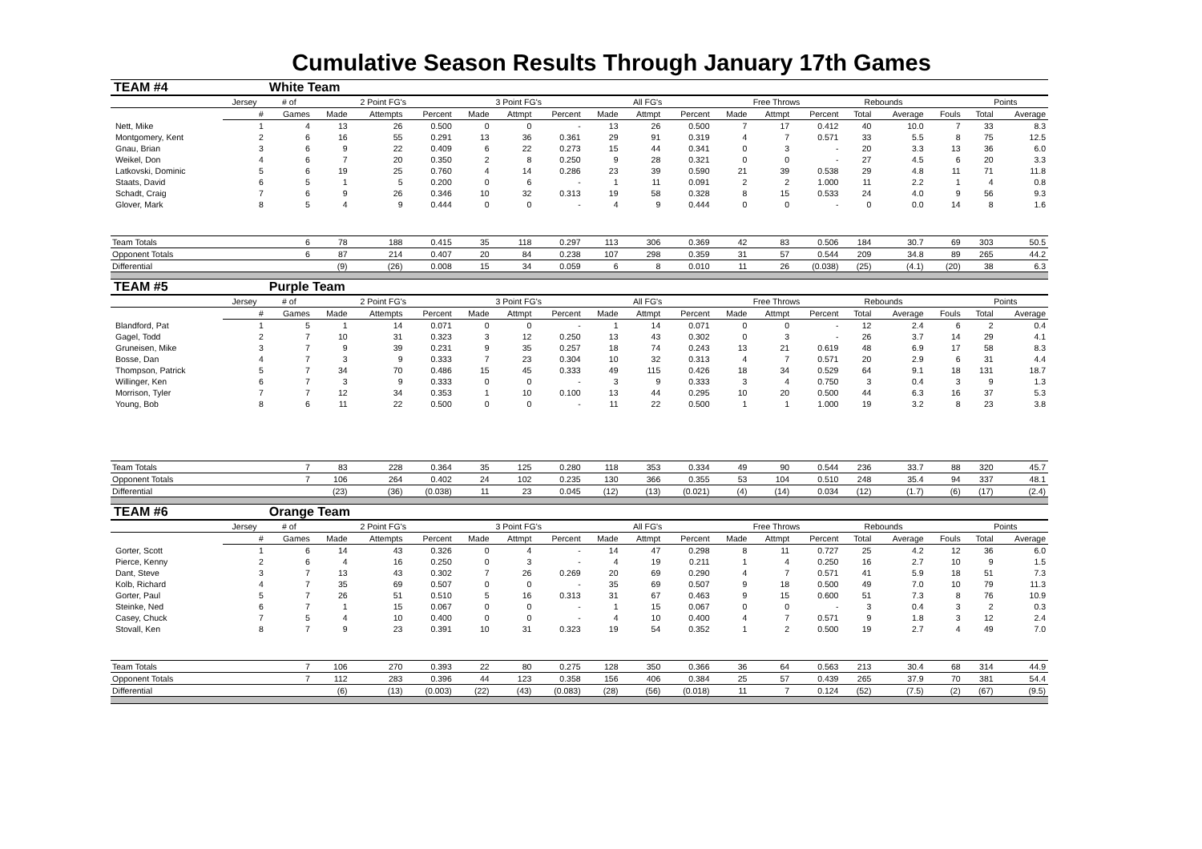Cumulative Season Results Through January 17th Games
| TEAM #4 | | White Team | | | | | | | | | | | | | | | | | |
| | Jersey | # of | 2 Point FG's | | | 3 Point FG's | | | All FG's | | | Free Throws | | | Rebounds | | | Points | |
| | # | Games | Made | Attempts | Percent | Made | Attmpt | Percent | Made | Attmpt | Percent | Made | Attmpt | Percent | Total | Average | Fouls | Total | Average |
| Nett, Mike | 1 | 4 | 13 | 26 | 0.500 | 0 | 0 | - | 13 | 26 | 0.500 | 7 | 17 | 0.412 | 40 | 10.0 | 7 | 33 | 8.3 |
| Montgomery, Kent | 2 | 6 | 16 | 55 | 0.291 | 13 | 36 | 0.361 | 29 | 91 | 0.319 | 4 | 7 | 0.571 | 33 | 5.5 | 8 | 75 | 12.5 |
| Gnau, Brian | 3 | 6 | 9 | 22 | 0.409 | 6 | 22 | 0.273 | 15 | 44 | 0.341 | 0 | 3 | - | 20 | 3.3 | 13 | 36 | 6.0 |
| Weikel, Don | 4 | 6 | 7 | 20 | 0.350 | 2 | 8 | 0.250 | 9 | 28 | 0.321 | 0 | 0 | - | 27 | 4.5 | 6 | 20 | 3.3 |
| Latkovski, Dominic | 5 | 6 | 19 | 25 | 0.760 | 4 | 14 | 0.286 | 23 | 39 | 0.590 | 21 | 39 | 0.538 | 29 | 4.8 | 11 | 71 | 11.8 |
| Staats, David | 6 | 5 | 1 | 5 | 0.200 | 0 | 6 | - | 1 | 11 | 0.091 | 2 | 2 | 1.000 | 11 | 2.2 | 1 | 4 | 0.8 |
| Schadt, Craig | 7 | 6 | 9 | 26 | 0.346 | 10 | 32 | 0.313 | 19 | 58 | 0.328 | 8 | 15 | 0.533 | 24 | 4.0 | 9 | 56 | 9.3 |
| Glover, Mark | 8 | 5 | 4 | 9 | 0.444 | 0 | 0 | - | 4 | 9 | 0.444 | 0 | 0 | - | 0 | 0.0 | 14 | 8 | 1.6 |
| Team Totals | | 6 | 78 | 188 | 0.415 | 35 | 118 | 0.297 | 113 | 306 | 0.369 | 42 | 83 | 0.506 | 184 | 30.7 | 69 | 303 | 50.5 |
| Opponent Totals | | 6 | 87 | 214 | 0.407 | 20 | 84 | 0.238 | 107 | 298 | 0.359 | 31 | 57 | 0.544 | 209 | 34.8 | 89 | 265 | 44.2 |
| Differential | | | (9) | (26) | 0.008 | 15 | 34 | 0.059 | 6 | 8 | 0.010 | 11 | 26 | (0.038) | (25) | (4.1) | (20) | 38 | 6.3 |
| TEAM #5 | | Purple Team | | | | | | | | | | | | | | | | | |
| | Jersey | # of | 2 Point FG's | | | 3 Point FG's | | | All FG's | | | Free Throws | | | Rebounds | | | Points | |
| | # | Games | Made | Attempts | Percent | Made | Attmpt | Percent | Made | Attmpt | Percent | Made | Attmpt | Percent | Total | Average | Fouls | Total | Average |
| Blandford, Pat | 1 | 5 | 1 | 14 | 0.071 | 0 | 0 | - | 1 | 14 | 0.071 | 0 | 0 | - | 12 | 2.4 | 6 | 2 | 0.4 |
| Gagel, Todd | 2 | 7 | 10 | 31 | 0.323 | 3 | 12 | 0.250 | 13 | 43 | 0.302 | 0 | 3 | - | 26 | 3.7 | 14 | 29 | 4.1 |
| Gruneisen, Mike | 3 | 7 | 9 | 39 | 0.231 | 9 | 35 | 0.257 | 18 | 74 | 0.243 | 13 | 21 | 0.619 | 48 | 6.9 | 17 | 58 | 8.3 |
| Bosse, Dan | 4 | 7 | 3 | 9 | 0.333 | 7 | 23 | 0.304 | 10 | 32 | 0.313 | 4 | 7 | 0.571 | 20 | 2.9 | 6 | 31 | 4.4 |
| Thompson, Patrick | 5 | 7 | 34 | 70 | 0.486 | 15 | 45 | 0.333 | 49 | 115 | 0.426 | 18 | 34 | 0.529 | 64 | 9.1 | 18 | 131 | 18.7 |
| Willinger, Ken | 6 | 7 | 3 | 9 | 0.333 | 0 | 0 | - | 3 | 9 | 0.333 | 3 | 4 | 0.750 | 3 | 0.4 | 3 | 9 | 1.3 |
| Morrison, Tyler | 7 | 7 | 12 | 34 | 0.353 | 1 | 10 | 0.100 | 13 | 44 | 0.295 | 10 | 20 | 0.500 | 44 | 6.3 | 16 | 37 | 5.3 |
| Young, Bob | 8 | 6 | 11 | 22 | 0.500 | 0 | 0 | - | 11 | 22 | 0.500 | 1 | 1 | 1.000 | 19 | 3.2 | 8 | 23 | 3.8 |
| Team Totals | | 7 | 83 | 228 | 0.364 | 35 | 125 | 0.280 | 118 | 353 | 0.334 | 49 | 90 | 0.544 | 236 | 33.7 | 88 | 320 | 45.7 |
| Opponent Totals | | 7 | 106 | 264 | 0.402 | 24 | 102 | 0.235 | 130 | 366 | 0.355 | 53 | 104 | 0.510 | 248 | 35.4 | 94 | 337 | 48.1 |
| Differential | | | (23) | (36) | (0.038) | 11 | 23 | 0.045 | (12) | (13) | (0.021) | (4) | (14) | 0.034 | (12) | (1.7) | (6) | (17) | (2.4) |
| TEAM #6 | | Orange Team | | | | | | | | | | | | | | | | | |
| | Jersey | # of | 2 Point FG's | | | 3 Point FG's | | | All FG's | | | Free Throws | | | Rebounds | | | Points | |
| | # | Games | Made | Attempts | Percent | Made | Attmpt | Percent | Made | Attmpt | Percent | Made | Attmpt | Percent | Total | Average | Fouls | Total | Average |
| Gorter, Scott | 1 | 6 | 14 | 43 | 0.326 | 0 | 4 | - | 14 | 47 | 0.298 | 8 | 11 | 0.727 | 25 | 4.2 | 12 | 36 | 6.0 |
| Pierce, Kenny | 2 | 6 | 4 | 16 | 0.250 | 0 | 3 | - | 4 | 19 | 0.211 | 1 | 4 | 0.250 | 16 | 2.7 | 10 | 9 | 1.5 |
| Dant, Steve | 3 | 7 | 13 | 43 | 0.302 | 7 | 26 | 0.269 | 20 | 69 | 0.290 | 4 | 7 | 0.571 | 41 | 5.9 | 18 | 51 | 7.3 |
| Kolb, Richard | 4 | 7 | 35 | 69 | 0.507 | 0 | 0 | - | 35 | 69 | 0.507 | 9 | 18 | 0.500 | 49 | 7.0 | 10 | 79 | 11.3 |
| Gorter, Paul | 5 | 7 | 26 | 51 | 0.510 | 5 | 16 | 0.313 | 31 | 67 | 0.463 | 9 | 15 | 0.600 | 51 | 7.3 | 8 | 76 | 10.9 |
| Steinke, Ned | 6 | 7 | 1 | 15 | 0.067 | 0 | 0 | - | 1 | 15 | 0.067 | 0 | 0 | - | 3 | 0.4 | 3 | 2 | 0.3 |
| Casey, Chuck | 7 | 5 | 4 | 10 | 0.400 | 0 | 0 | - | 4 | 10 | 0.400 | 4 | 7 | 0.571 | 9 | 1.8 | 3 | 12 | 2.4 |
| Stovall, Ken | 8 | 7 | 9 | 23 | 0.391 | 10 | 31 | 0.323 | 19 | 54 | 0.352 | 1 | 2 | 0.500 | 19 | 2.7 | 4 | 49 | 7.0 |
| Team Totals | | 7 | 106 | 270 | 0.393 | 22 | 80 | 0.275 | 128 | 350 | 0.366 | 36 | 64 | 0.563 | 213 | 30.4 | 68 | 314 | 44.9 |
| Opponent Totals | | 7 | 112 | 283 | 0.396 | 44 | 123 | 0.358 | 156 | 406 | 0.384 | 25 | 57 | 0.439 | 265 | 37.9 | 70 | 381 | 54.4 |
| Differential | | | (6) | (13) | (0.003) | (22) | (43) | (0.083) | (28) | (56) | (0.018) | 11 | 7 | 0.124 | (52) | (7.5) | (2) | (67) | (9.5) |